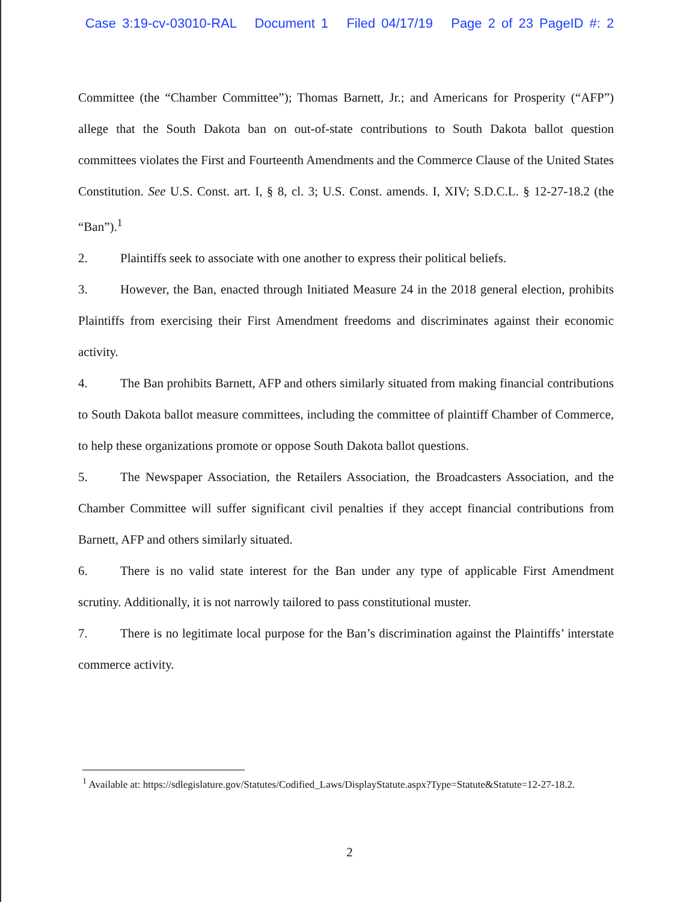Case 3:19-cv-03010-RAL Document 1 Filed 04/17/19 Page 2 of 23 PageID #: 2
Committee (the “Chamber Committee”); Thomas Barnett, Jr.; and Americans for Prosperity (“AFP”) allege that the South Dakota ban on out-of-state contributions to South Dakota ballot question committees violates the First and Fourteenth Amendments and the Commerce Clause of the United States Constitution. See U.S. Const. art. I, § 8, cl. 3; U.S. Const. amends. I, XIV; S.D.C.L. § 12-27-18.2 (the “Ban”).<sup>1</sup>
2. Plaintiffs seek to associate with one another to express their political beliefs.
3. However, the Ban, enacted through Initiated Measure 24 in the 2018 general election, prohibits Plaintiffs from exercising their First Amendment freedoms and discriminates against their economic activity.
4. The Ban prohibits Barnett, AFP and others similarly situated from making financial contributions to South Dakota ballot measure committees, including the committee of plaintiff Chamber of Commerce, to help these organizations promote or oppose South Dakota ballot questions.
5. The Newspaper Association, the Retailers Association, the Broadcasters Association, and the Chamber Committee will suffer significant civil penalties if they accept financial contributions from Barnett, AFP and others similarly situated.
6. There is no valid state interest for the Ban under any type of applicable First Amendment scrutiny. Additionally, it is not narrowly tailored to pass constitutional muster.
7. There is no legitimate local purpose for the Ban’s discrimination against the Plaintiffs’ interstate commerce activity.
<sup>1</sup> Available at: https://sdlegislature.gov/Statutes/Codified_Laws/DisplayStatute.aspx?Type=Statute&Statute=12-27-18.2.
2